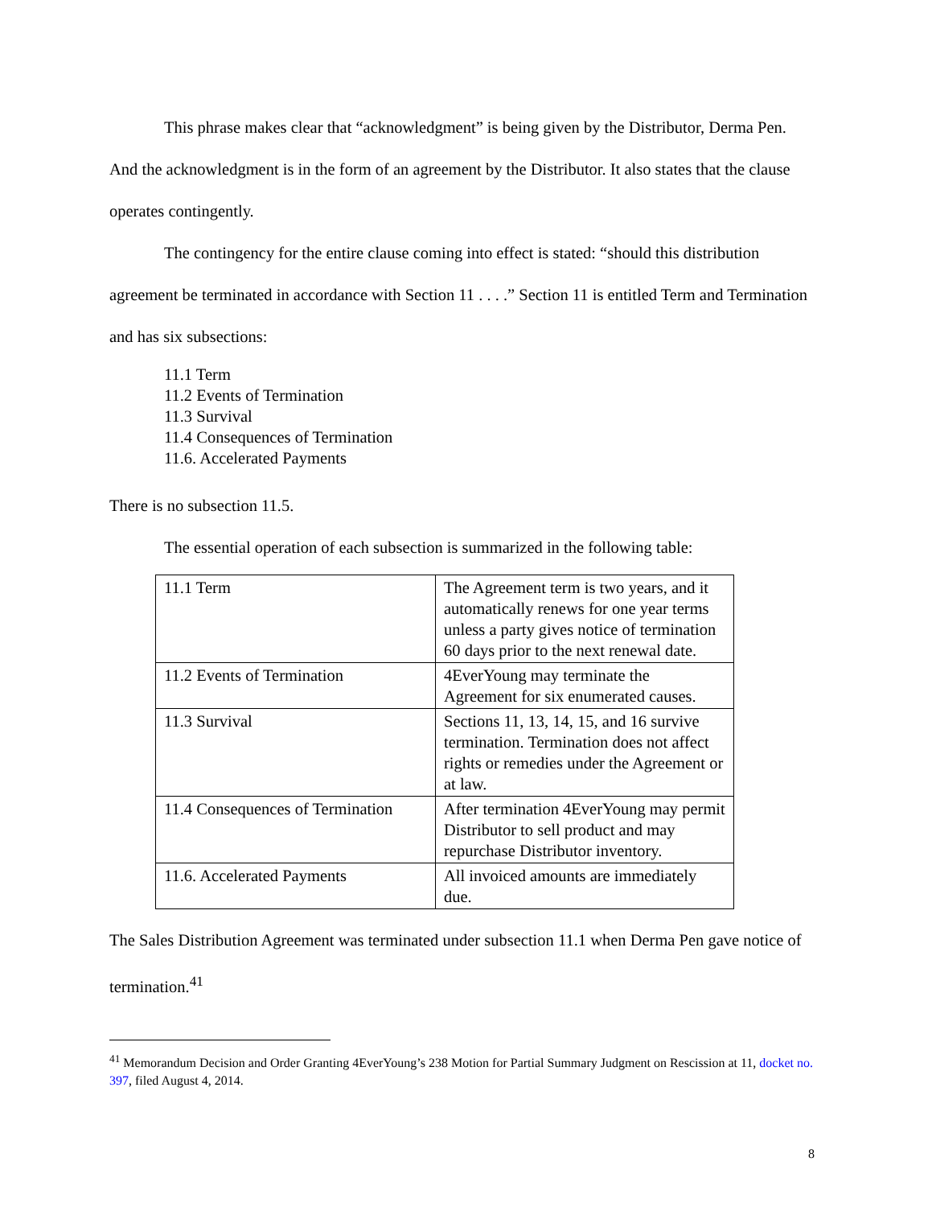This phrase makes clear that “acknowledgment” is being given by the Distributor, Derma Pen. And the acknowledgment is in the form of an agreement by the Distributor. It also states that the clause operates contingently.
The contingency for the entire clause coming into effect is stated: “should this distribution agreement be terminated in accordance with Section 11 . . . .” Section 11 is entitled Term and Termination and has six subsections:
11.1 Term
11.2 Events of Termination
11.3 Survival
11.4 Consequences of Termination
11.6. Accelerated Payments
There is no subsection 11.5.
The essential operation of each subsection is summarized in the following table:
| 11.1 Term | The Agreement term is two years, and it automatically renews for one year terms unless a party gives notice of termination 60 days prior to the next renewal date. |
| 11.2 Events of Termination | 4EverYoung may terminate the Agreement for six enumerated causes. |
| 11.3 Survival | Sections 11, 13, 14, 15, and 16 survive termination. Termination does not affect rights or remedies under the Agreement or at law. |
| 11.4 Consequences of Termination | After termination 4EverYoung may permit Distributor to sell product and may repurchase Distributor inventory. |
| 11.6. Accelerated Payments | All invoiced amounts are immediately due. |
The Sales Distribution Agreement was terminated under subsection 11.1 when Derma Pen gave notice of termination.<sup>41</sup>
<sup>41</sup> Memorandum Decision and Order Granting 4EverYoung’s 238 Motion for Partial Summary Judgment on Rescission at 11, docket no. 397, filed August 4, 2014.
8